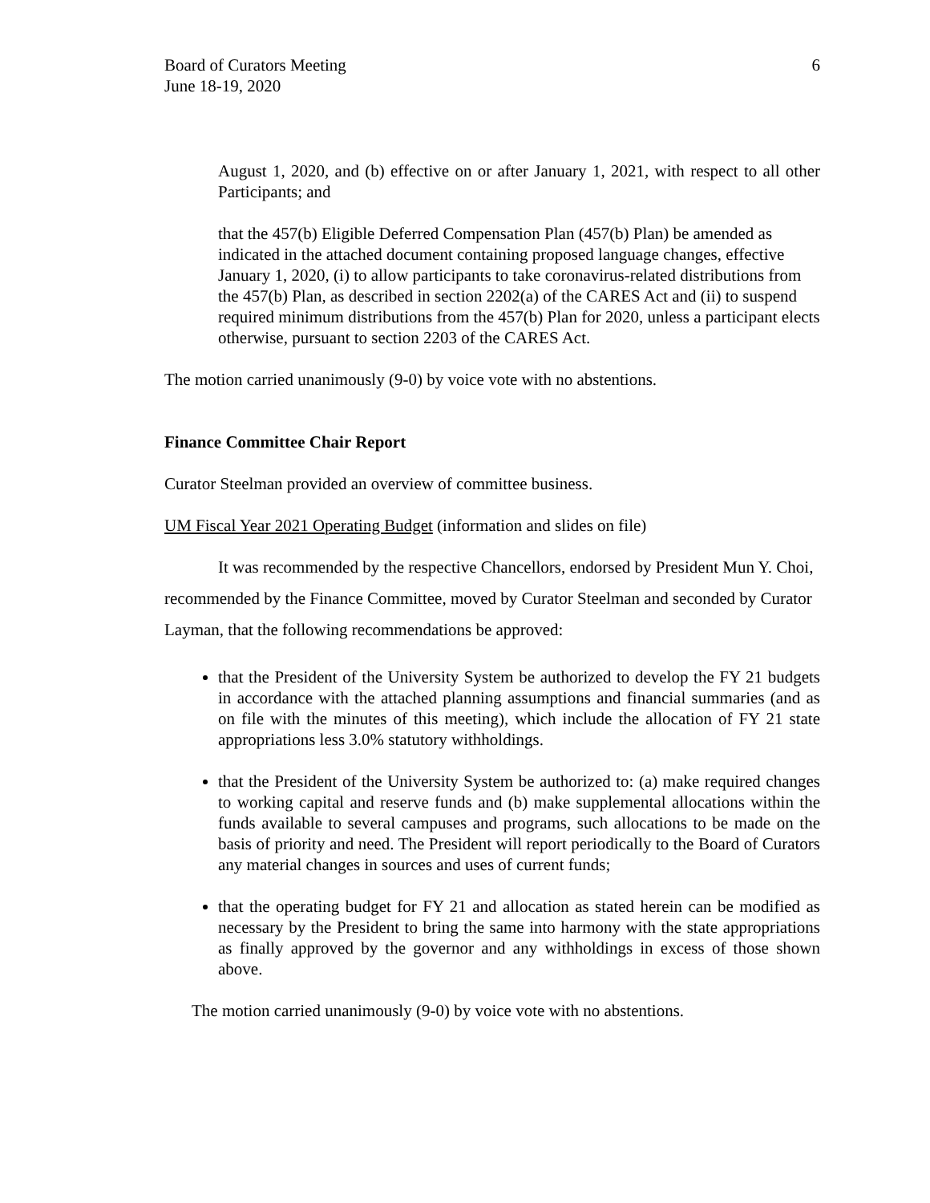Board of Curators Meeting
June 18-19, 2020
6
August 1, 2020, and (b) effective on or after January 1, 2021, with respect to all other Participants; and
that the 457(b) Eligible Deferred Compensation Plan (457(b) Plan) be amended as indicated in the attached document containing proposed language changes, effective January 1, 2020, (i) to allow participants to take coronavirus-related distributions from the 457(b) Plan, as described in section 2202(a) of the CARES Act and (ii) to suspend required minimum distributions from the 457(b) Plan for 2020, unless a participant elects otherwise, pursuant to section 2203 of the CARES Act.
The motion carried unanimously (9-0) by voice vote with no abstentions.
Finance Committee Chair Report
Curator Steelman provided an overview of committee business.
UM Fiscal Year 2021 Operating Budget (information and slides on file)
It was recommended by the respective Chancellors, endorsed by President Mun Y. Choi, recommended by the Finance Committee, moved by Curator Steelman and seconded by Curator Layman, that the following recommendations be approved:
that the President of the University System be authorized to develop the FY 21 budgets in accordance with the attached planning assumptions and financial summaries (and as on file with the minutes of this meeting), which include the allocation of FY 21 state appropriations less 3.0% statutory withholdings.
that the President of the University System be authorized to: (a) make required changes to working capital and reserve funds and (b) make supplemental allocations within the funds available to several campuses and programs, such allocations to be made on the basis of priority and need. The President will report periodically to the Board of Curators any material changes in sources and uses of current funds;
that the operating budget for FY 21 and allocation as stated herein can be modified as necessary by the President to bring the same into harmony with the state appropriations as finally approved by the governor and any withholdings in excess of those shown above.
The motion carried unanimously (9-0) by voice vote with no abstentions.